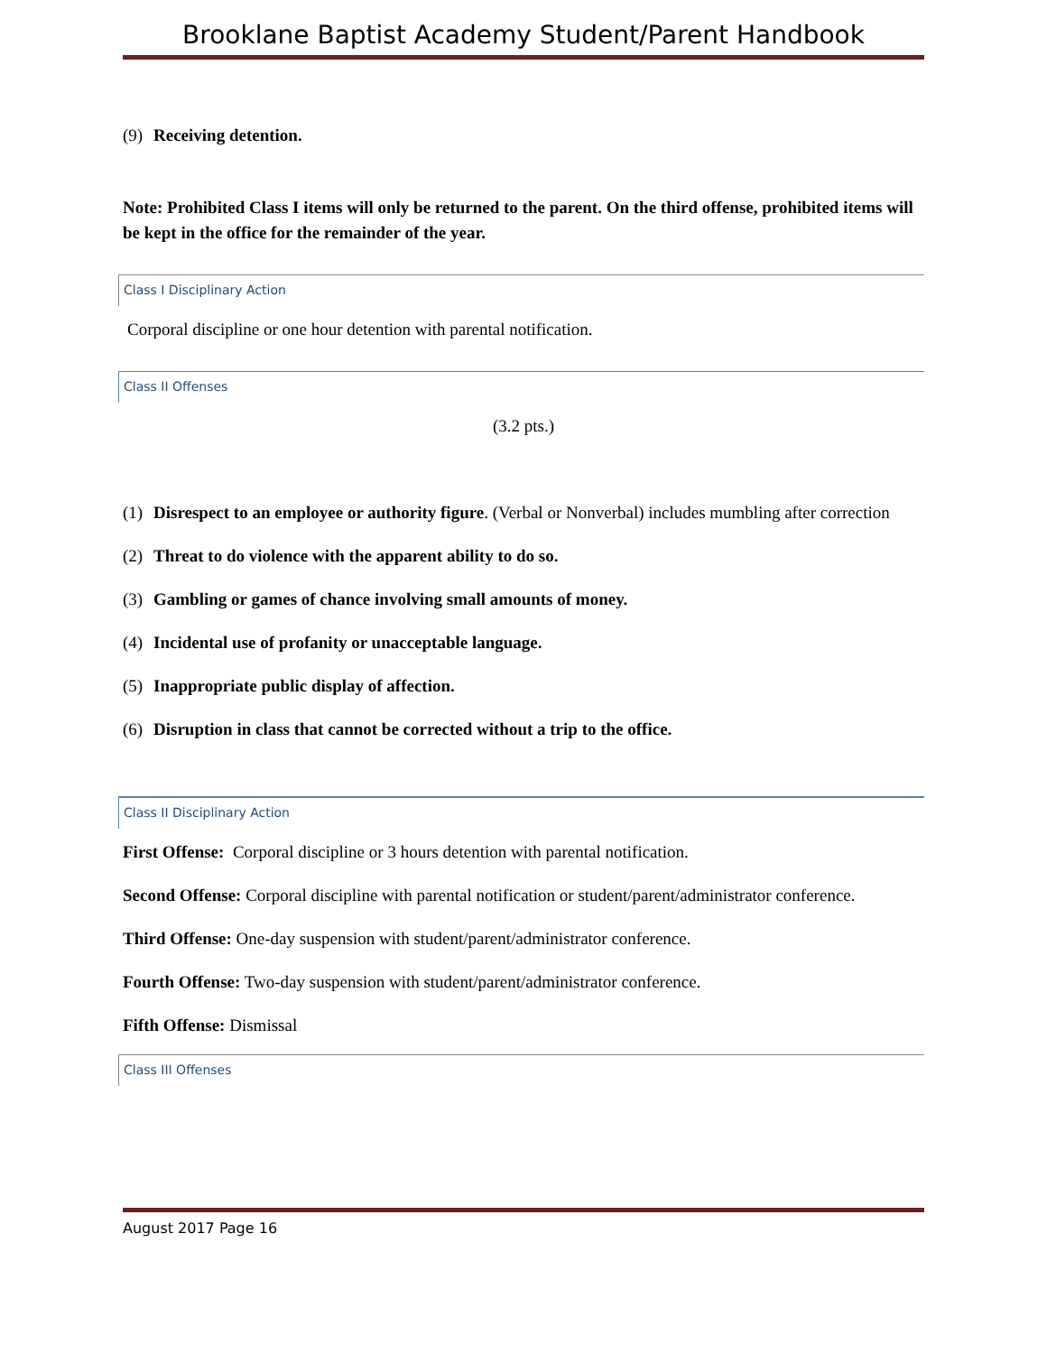Brooklane Baptist Academy Student/Parent Handbook
(9) Receiving detention.
Note: Prohibited Class I items will only be returned to the parent. On the third offense, prohibited items will be kept in the office for the remainder of the year.
Class I Disciplinary Action
Corporal discipline or one hour detention with parental notification.
Class II Offenses
(3.2 pts.)
(1) Disrespect to an employee or authority figure. (Verbal or Nonverbal) includes mumbling after correction
(2) Threat to do violence with the apparent ability to do so.
(3) Gambling or games of chance involving small amounts of money.
(4) Incidental use of profanity or unacceptable language.
(5) Inappropriate public display of affection.
(6) Disruption in class that cannot be corrected without a trip to the office.
Class II Disciplinary Action
First Offense: Corporal discipline or 3 hours detention with parental notification.
Second Offense: Corporal discipline with parental notification or student/parent/administrator conference.
Third Offense: One-day suspension with student/parent/administrator conference.
Fourth Offense: Two-day suspension with student/parent/administrator conference.
Fifth Offense: Dismissal
Class III Offenses
August 2017 Page 16